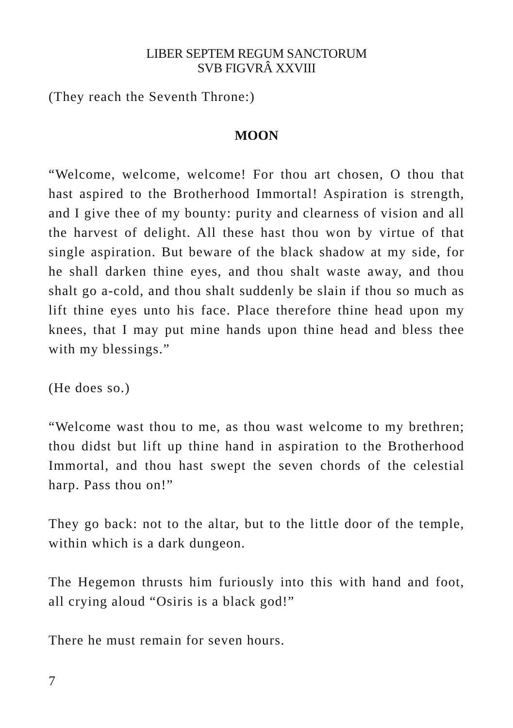LIBER SEPTEM REGUM SANCTORUM
SVB FIGVRÂ XXVIII
(They reach the Seventh Throne:)
MOON
“Welcome, welcome, welcome! For thou art chosen, O thou that hast aspired to the Brotherhood Immortal! Aspiration is strength, and I give thee of my bounty: purity and clearness of vision and all the harvest of delight. All these hast thou won by virtue of that single aspiration. But beware of the black shadow at my side, for he shall darken thine eyes, and thou shalt waste away, and thou shalt go a-cold, and thou shalt suddenly be slain if thou so much as lift thine eyes unto his face. Place therefore thine head upon my knees, that I may put mine hands upon thine head and bless thee with my blessings.”
(He does so.)
“Welcome wast thou to me, as thou wast welcome to my brethren; thou didst but lift up thine hand in aspiration to the Brotherhood Immortal, and thou hast swept the seven chords of the celestial harp. Pass thou on!”
They go back: not to the altar, but to the little door of the temple, within which is a dark dungeon.
The Hegemon thrusts him furiously into this with hand and foot, all crying aloud “Osiris is a black god!”
There he must remain for seven hours.
7